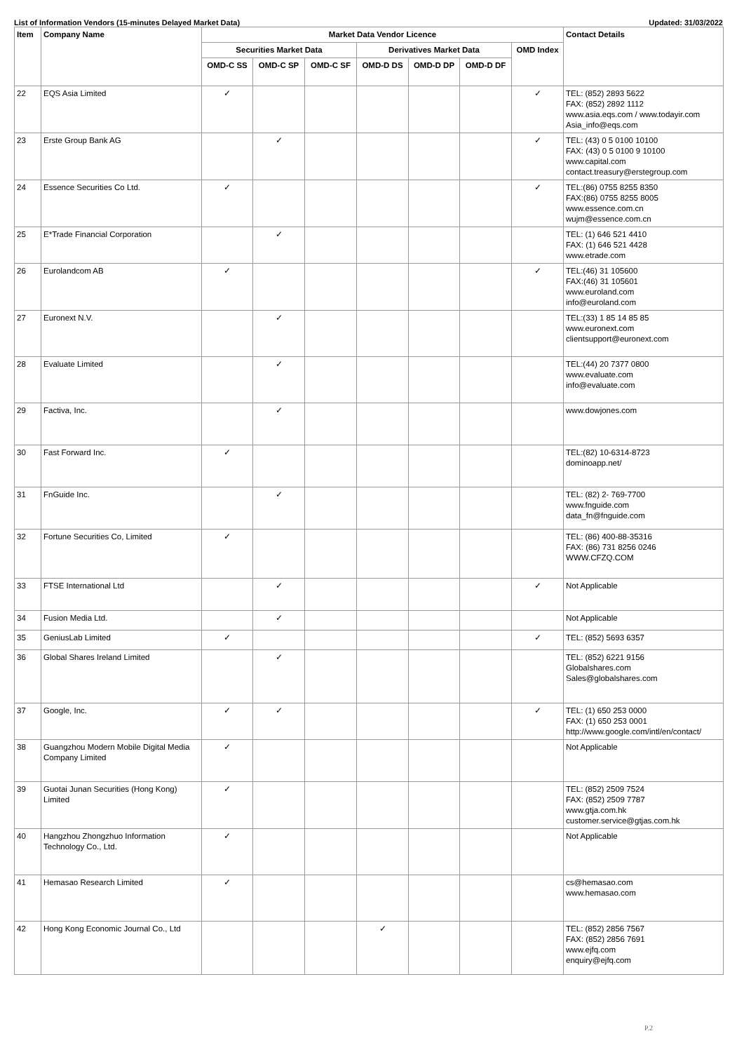List of Information Vendors (15-minutes Delayed Market Data) Updated: 31/03/2022
| Item | Company Name | Market Data Vendor Licence | | | | | | | Contact Details |
| --- | --- | --- | --- | --- | --- | --- | --- | --- | --- |
| | | Securities Market Data | | | Derivatives Market Data | | | OMD Index | |
| | | OMD-C SS | OMD-C SP | OMD-C SF | OMD-D DS | OMD-D DP | OMD-D DF | | |
| 22 | EQS Asia Limited | ✓ | | | | | | ✓ | TEL: (852) 2893 5622 FAX: (852) 2892 1112 www.asia.eqs.com / www.todayir.com Asia_info@eqs.com |
| 23 | Erste Group Bank AG | | ✓ | | | | | ✓ | TEL: (43) 0 5 0100 10100 FAX: (43) 0 5 0100 9 10100 www.capital.com contact.treasury@erstegroup.com |
| 24 | Essence Securities Co Ltd. | ✓ | | | | | | ✓ | TEL:(86) 0755 8255 8350 FAX:(86) 0755 8255 8005 www.essence.com.cn wujm@essence.com.cn |
| 25 | E*Trade Financial Corporation | | ✓ | | | | | | TEL: (1) 646 521 4410 FAX: (1) 646 521 4428 www.etrade.com |
| 26 | Eurolandcom AB | ✓ | | | | | | ✓ | TEL:(46) 31 105600 FAX:(46) 31 105601 www.euroland.com info@euroland.com |
| 27 | Euronext N.V. | | ✓ | | | | | | TEL:(33) 1 85 14 85 85 www.euronext.com clientsupport@euronext.com |
| 28 | Evaluate Limited | | ✓ | | | | | | TEL:(44) 20 7377 0800 www.evaluate.com info@evaluate.com |
| 29 | Factiva, Inc. | | ✓ | | | | | | www.dowjones.com |
| 30 | Fast Forward Inc. | ✓ | | | | | | | TEL:(82) 10-6314-8723 dominoapp.net/ |
| 31 | FnGuide Inc. | | ✓ | | | | | | TEL: (82) 2- 769-7700 www.fnguide.com data_fn@fnguide.com |
| 32 | Fortune Securities Co, Limited | ✓ | | | | | | | TEL: (86) 400-88-35316 FAX: (86) 731 8256 0246 WWW.CFZQ.COM |
| 33 | FTSE International Ltd | | ✓ | | | | | ✓ | Not Applicable |
| 34 | Fusion Media Ltd. | | ✓ | | | | | | Not Applicable |
| 35 | GeniusLab Limited | ✓ | | | | | | ✓ | TEL: (852) 5693 6357 |
| 36 | Global Shares Ireland Limited | | ✓ | | | | | | TEL: (852) 6221 9156 Globalshares.com Sales@globalshares.com |
| 37 | Google, Inc. | ✓ | ✓ | | | | | ✓ | TEL: (1) 650 253 0000 FAX: (1) 650 253 0001 http://www.google.com/intl/en/contact/ |
| 38 | Guangzhou Modern Mobile Digital Media Company Limited | ✓ | | | | | | | Not Applicable |
| 39 | Guotai Junan Securities (Hong Kong) Limited | ✓ | | | | | | | TEL: (852) 2509 7524 FAX: (852) 2509 7787 www.gtja.com.hk customer.service@gtjas.com.hk |
| 40 | Hangzhou Zhongzhuo Information Technology Co., Ltd. | ✓ | | | | | | | Not Applicable |
| 41 | Hemasao Research Limited | ✓ | | | | | | | cs@hemasao.com www.hemasao.com |
| 42 | Hong Kong Economic Journal Co., Ltd | | | | ✓ | | | | TEL: (852) 2856 7567 FAX: (852) 2856 7691 www.ejfq.com enquiry@ejfq.com |
P.2